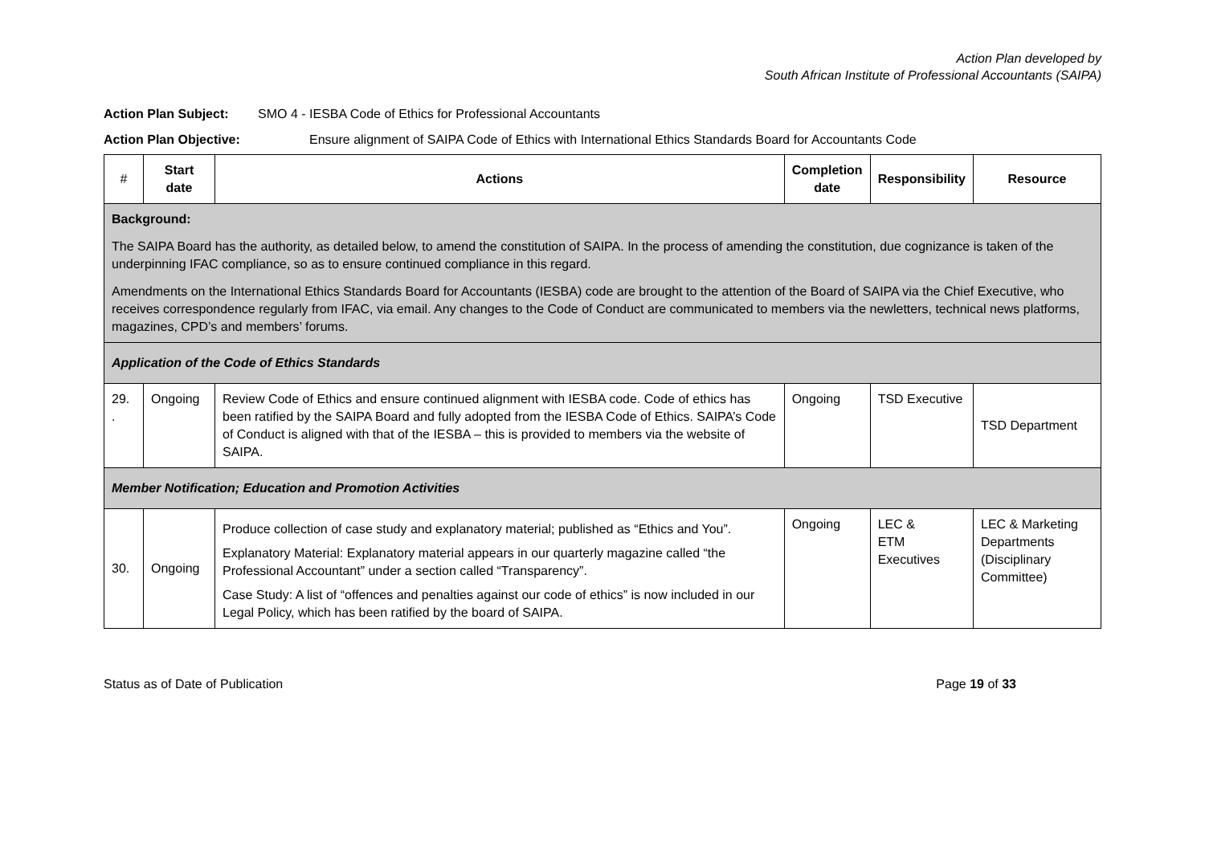Action Plan developed by
South African Institute of Professional Accountants (SAIPA)
Action Plan Subject: SMO 4 - IESBA Code of Ethics for Professional Accountants
Action Plan Objective: Ensure alignment of SAIPA Code of Ethics with International Ethics Standards Board for Accountants Code
| # | Start date | Actions | Completion date | Responsibility | Resource |
| --- | --- | --- | --- | --- | --- |
| Background: The SAIPA Board has the authority, as detailed below, to amend the constitution of SAIPA. In the process of amending the constitution, due cognizance is taken of the underpinning IFAC compliance, so as to ensure continued compliance in this regard. Amendments on the International Ethics Standards Board for Accountants (IESBA) code are brought to the attention of the Board of SAIPA via the Chief Executive, who receives correspondence regularly from IFAC, via email. Any changes to the Code of Conduct are communicated to members via the newletters, technical news platforms, magazines, CPD’s and members’ forums. | | | | | |
| Application of the Code of Ethics Standards | | | | | |
| 29. . | Ongoing | Review Code of Ethics and ensure continued alignment with IESBA code. Code of ethics has been ratified by the SAIPA Board and fully adopted from the IESBA Code of Ethics. SAIPA’s Code of Conduct is aligned with that of the IESBA – this is provided to members via the website of SAIPA. | Ongoing | TSD Executive | TSD Department |
| Member Notification; Education and Promotion Activities | | | | | |
| 30. | Ongoing | Produce collection of case study and explanatory material; published as “Ethics and You”. Explanatory Material: Explanatory material appears in our quarterly magazine called “the Professional Accountant” under a section called “Transparency”. Case Study: A list of “offences and penalties against our code of ethics” is now included in our Legal Policy, which has been ratified by the board of SAIPA. | Ongoing | LEC & ETM Executives | LEC & Marketing Departments (Disciplinary Committee) |
Status as of Date of Publication Page 19 of 33